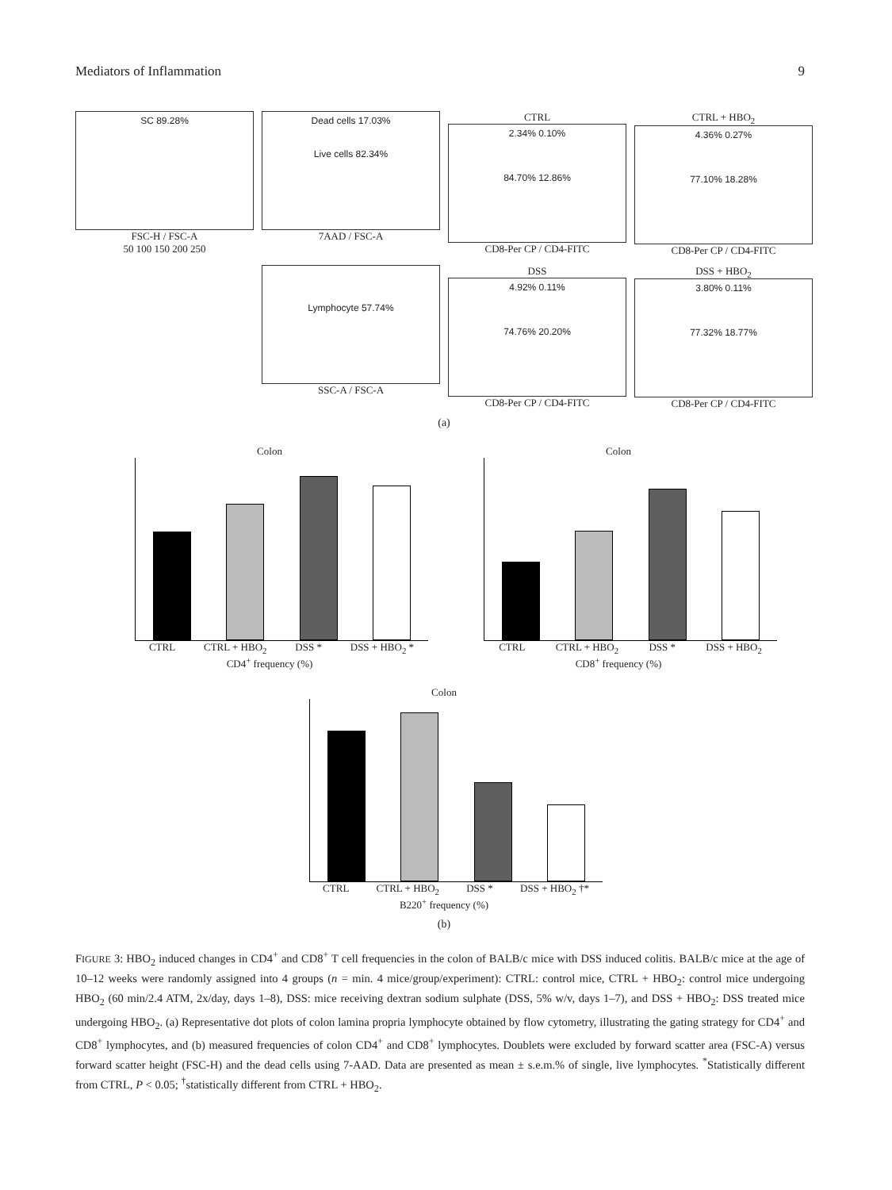Mediators of Inflammation 9
SC 89.28%
FSC-H / FSC-A
50 100 150 200 250
Dead cells 17.03%
Live cells 82.34%
7AAD / FSC-A
CTRL
2.34% 0.10%
84.70% 12.86%
CD8-Per CP / CD4-FITC
CTRL + HBO<sub>2</sub>
4.36% 0.27%
77.10% 18.28%
CD8-Per CP / CD4-FITC
Lymphocyte 57.74%
SSC-A / FSC-A
DSS
4.92% 0.11%
74.76% 20.20%
CD8-Per CP / CD4-FITC
DSS + HBO<sub>2</sub>
3.80% 0.11%
77.32% 18.77%
CD8-Per CP / CD4-FITC
(a)
Colon
CTRL CTRL + HBO<sub>2</sub> DSS * DSS + HBO<sub>2</sub> *
CD4<sup>+</sup> frequency (%)
Colon
CTRL CTRL + HBO<sub>2</sub> DSS * DSS + HBO<sub>2</sub>
CD8<sup>+</sup> frequency (%)
Colon
CTRL CTRL + HBO<sub>2</sub> DSS * DSS + HBO<sub>2</sub> †*
B220<sup>+</sup> frequency (%)
(b)
FIGURE 3: HBO<sub>2</sub> induced changes in CD4<sup>+</sup> and CD8<sup>+</sup> T cell frequencies in the colon of BALB/c mice with DSS induced colitis. BALB/c mice at the age of 10–12 weeks were randomly assigned into 4 groups (n = min. 4 mice/group/experiment): CTRL: control mice, CTRL + HBO<sub>2</sub>: control mice undergoing HBO<sub>2</sub> (60 min/2.4 ATM, 2x/day, days 1–8), DSS: mice receiving dextran sodium sulphate (DSS, 5% w/v, days 1–7), and DSS + HBO<sub>2</sub>: DSS treated mice undergoing HBO<sub>2</sub>. (a) Representative dot plots of colon lamina propria lymphocyte obtained by flow cytometry, illustrating the gating strategy for CD4<sup>+</sup> and CD8<sup>+</sup> lymphocytes, and (b) measured frequencies of colon CD4<sup>+</sup> and CD8<sup>+</sup> lymphocytes. Doublets were excluded by forward scatter area (FSC-A) versus forward scatter height (FSC-H) and the dead cells using 7-AAD. Data are presented as mean ± s.e.m.% of single, live lymphocytes. <sup>*</sup>Statistically different from CTRL, P < 0.05; <sup>†</sup>statistically different from CTRL + HBO<sub>2</sub>.